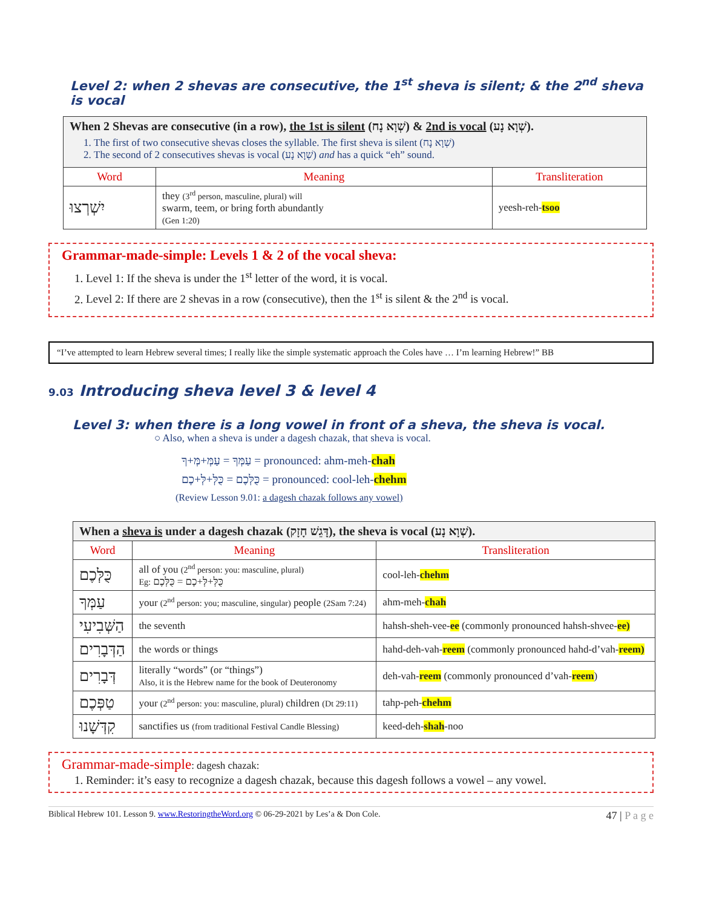Level 2: when 2 shevas are consecutive, the 1<sup>st</sup> sheva is silent; & the 2<sup>nd</sup> sheva is vocal
| When 2 Shevas are consecutive (in a row), the 1st is silent (שְׁוָא נָח) & 2nd is vocal (שְׁוָא נָע). 1. The first of two consecutive shevas closes the syllable. The first sheva is silent (שְׁוָא נָח) 2. The second of 2 consecutives shevas is vocal (שְׁוָא נָע) and has a quick “eh” sound. | | |
| Word | Meaning | Transliteration |
| יִשְׁרְצוּ | they (3<sup>rd</sup> person, masculine, plural) will swarm, teem, or bring forth abundantly (Gen 1:20) | yeesh-reh- tsoo |
Grammar-made-simple: Levels 1 & 2 of the vocal sheva:
1. Level 1: If the sheva is under the 1<sup>st</sup> letter of the word, it is vocal.
2. Level 2: If there are 2 shevas in a row (consecutive), then the 1<sup>st</sup> is silent & the 2<sup>nd</sup> is vocal.
“I’ve attempted to learn Hebrew several times; I really like the simple systematic approach the Coles have … I’m learning Hebrew!” BB
9.03 Introducing sheva level 3 & level 4
Level 3: when there is a long vowel in front of a sheva, the sheva is vocal.
○ Also, when a sheva is under a dagesh chazak, that sheva is vocal.
עַמְּךָ = עַמְּ+מְּ+ךָ = pronounced: ahm-meh-chah
כֻּלְּכֶם = כֻּלְּ+לְּ+כֶם = pronounced: cool-leh-chehm
(Review Lesson 9.01: a dagesh chazak follows any vowel)
| When a sheva is under a dagesh chazak (דָּגֵשׁ חָזָק), the sheva is vocal (שְׁוָא נָע). | | |
| Word | Meaning | Transliteration |
| כֻּלְּכֶם | all of you (2<sup>nd</sup> person: you: masculine, plural) Eg: כֻּלְּ+לְּ+כֶם = כֻּלְּכֶם | cool-leh- chehm |
| עַמְּךָ | your (2<sup>nd</sup> person: you; masculine, singular) people (2Sam 7:24) | ahm-meh- chah |
| הַשְּׁבִיעִי | the seventh | hahsh-sheh-vee- ee (commonly pronounced hahsh-shvee- ee) |
| הַדְּבָרִים | the words or things | hahd-deh-vah- reem (commonly pronounced hahd-d’vah- reem) |
| דְּבָרִים | literally “words” (or “things”) Also, it is the Hebrew name for the book of Deuteronomy | deh-vah- reem (commonly pronounced d’vah- reem ) |
| טַפְּכֶם | your (2<sup>nd</sup> person: you: masculine, plural) children (Dt 29:11) | tahp-peh- chehm |
| קִדְּשָׁנוּ | sanctifies us (from traditional Festival Candle Blessing) | keed-deh- shah -noo |
Grammar-made-simple: dagesh chazak:
1. Reminder: it’s easy to recognize a dagesh chazak, because this dagesh follows a vowel – any vowel.
Biblical Hebrew 101. Lesson 9. www.RestoringtheWord.org © 06-29-2021 by Les’a & Don Cole. 47 | P a g e